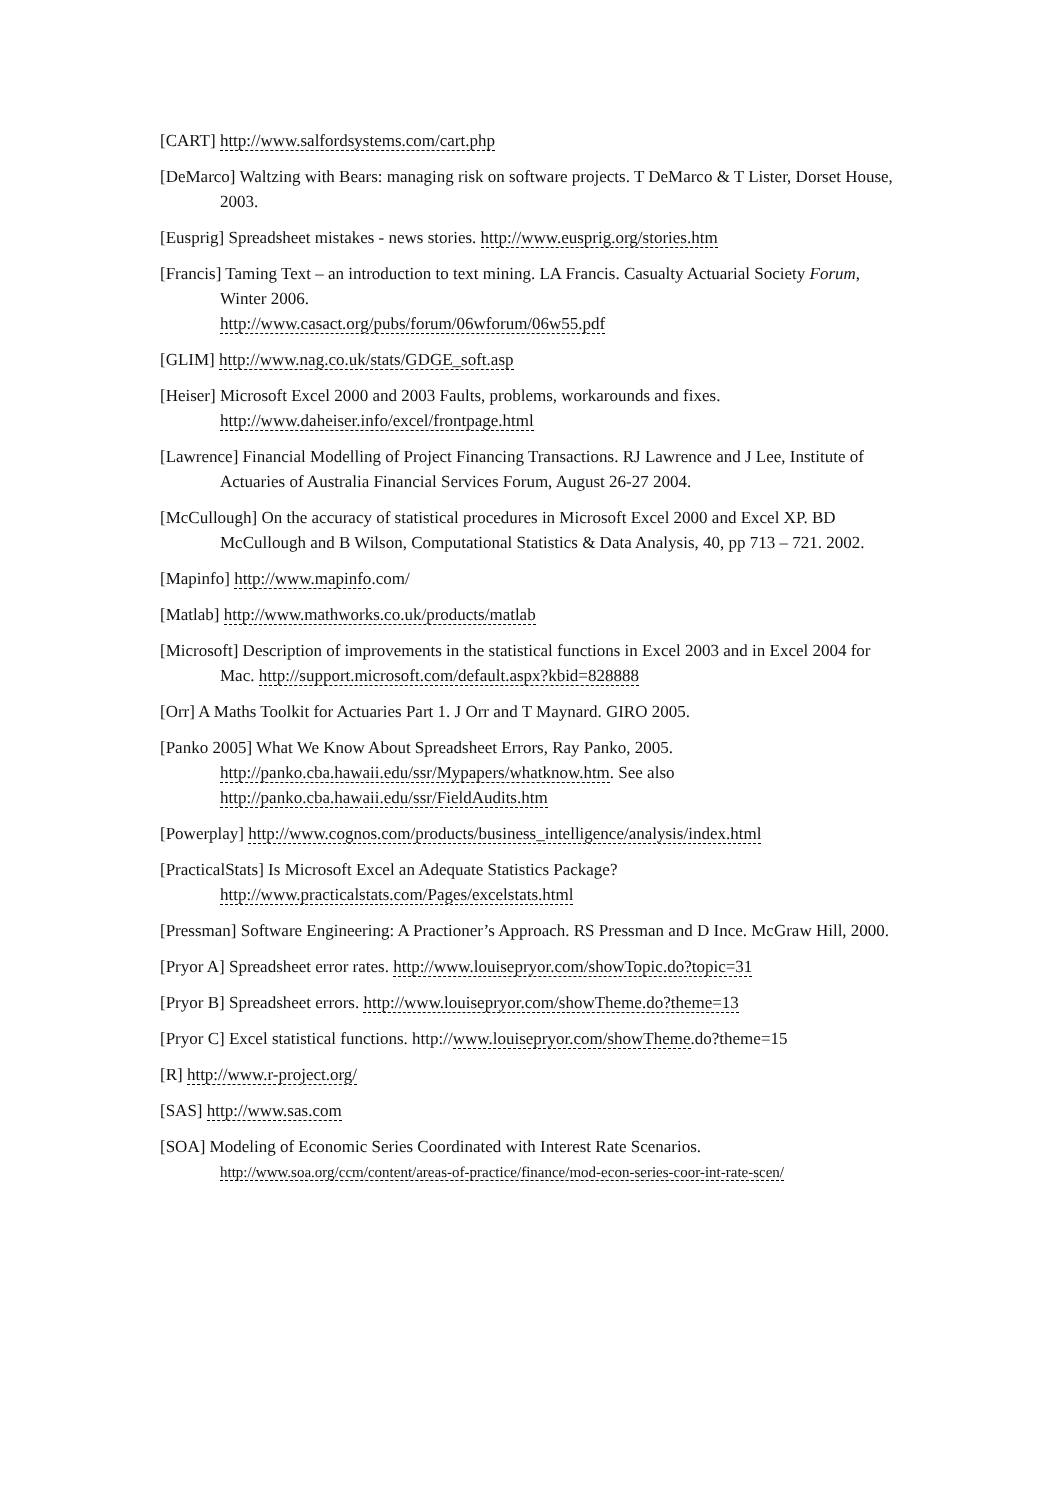[CART] http://www.salfordsystems.com/cart.php
[DeMarco] Waltzing with Bears: managing risk on software projects. T DeMarco & T Lister, Dorset House, 2003.
[Eusprig] Spreadsheet mistakes - news stories. http://www.eusprig.org/stories.htm
[Francis] Taming Text – an introduction to text mining. LA Francis. Casualty Actuarial Society Forum, Winter 2006.
http://www.casact.org/pubs/forum/06wforum/06w55.pdf
[GLIM] http://www.nag.co.uk/stats/GDGE_soft.asp
[Heiser] Microsoft Excel 2000 and 2003 Faults, problems, workarounds and fixes.
http://www.daheiser.info/excel/frontpage.html
[Lawrence] Financial Modelling of Project Financing Transactions. RJ Lawrence and J Lee, Institute of Actuaries of Australia Financial Services Forum, August 26-27 2004.
[McCullough] On the accuracy of statistical procedures in Microsoft Excel 2000 and Excel XP. BD McCullough and B Wilson, Computational Statistics & Data Analysis, 40, pp 713 – 721. 2002.
[Mapinfo] http://www.mapinfo.com/
[Matlab] http://www.mathworks.co.uk/products/matlab
[Microsoft] Description of improvements in the statistical functions in Excel 2003 and in Excel 2004 for Mac. http://support.microsoft.com/default.aspx?kbid=828888
[Orr] A Maths Toolkit for Actuaries Part 1. J Orr and T Maynard. GIRO 2005.
[Panko 2005] What We Know About Spreadsheet Errors, Ray Panko, 2005.
http://panko.cba.hawaii.edu/ssr/Mypapers/whatknow.htm. See also
http://panko.cba.hawaii.edu/ssr/FieldAudits.htm
[Powerplay] http://www.cognos.com/products/business_intelligence/analysis/index.html
[PracticalStats] Is Microsoft Excel an Adequate Statistics Package?
http://www.practicalstats.com/Pages/excelstats.html
[Pressman] Software Engineering: A Practioner’s Approach. RS Pressman and D Ince. McGraw Hill, 2000.
[Pryor A] Spreadsheet error rates. http://www.louisepryor.com/showTopic.do?topic=31
[Pryor B] Spreadsheet errors. http://www.louisepryor.com/showTheme.do?theme=13
[Pryor C] Excel statistical functions. http://www.louisepryor.com/showTheme.do?theme=15
[R] http://www.r-project.org/
[SAS] http://www.sas.com
[SOA] Modeling of Economic Series Coordinated with Interest Rate Scenarios.
http://www.soa.org/ccm/content/areas-of-practice/finance/mod-econ-series-coor-int-rate-scen/